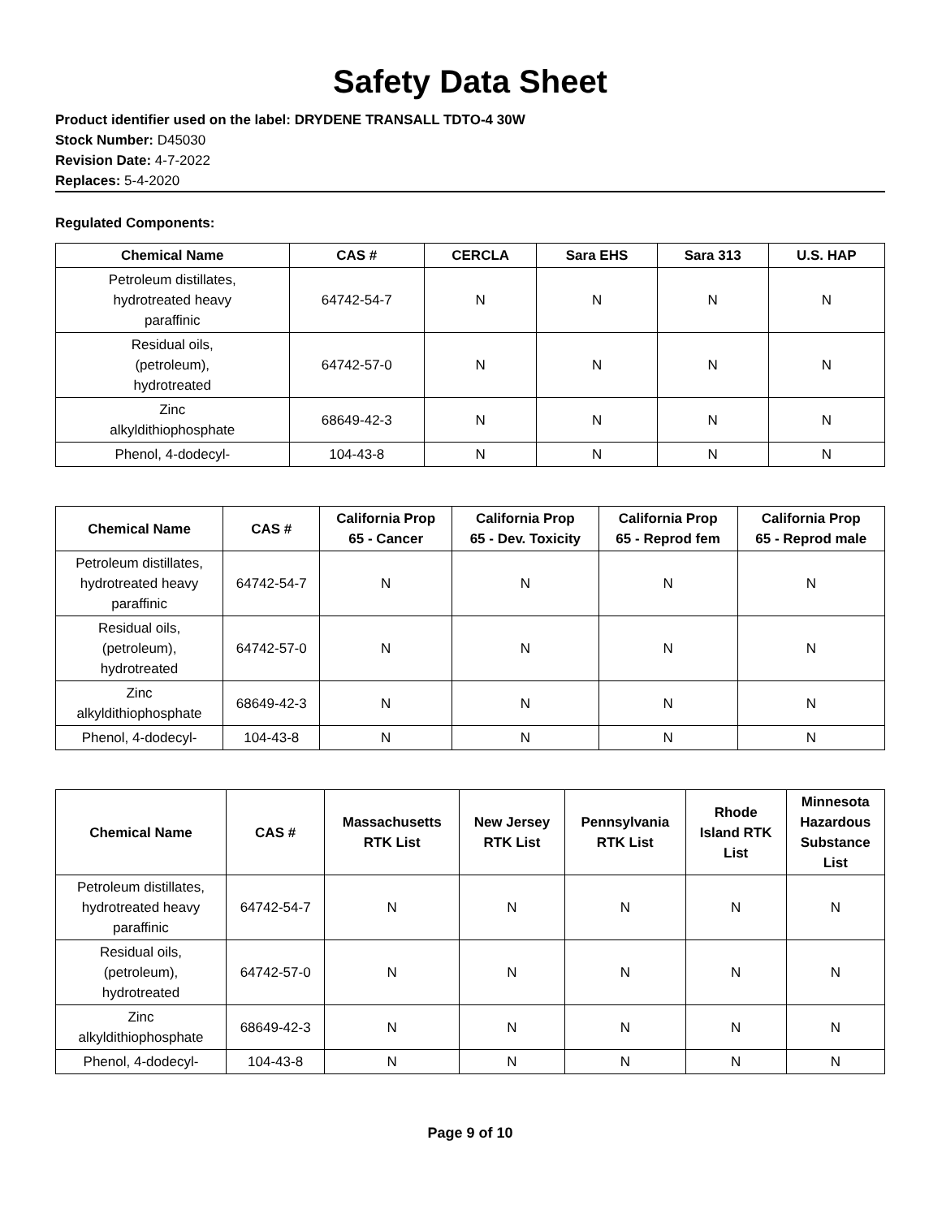Safety Data Sheet
Product identifier used on the label: DRYDENE TRANSALL TDTO-4 30W
Stock Number: D45030
Revision Date: 4-7-2022
Replaces: 5-4-2020
Regulated Components:
| Chemical Name | CAS # | CERCLA | Sara EHS | Sara 313 | U.S. HAP |
| --- | --- | --- | --- | --- | --- |
| Petroleum distillates, hydrotreated heavy paraffinic | 64742-54-7 | N | N | N | N |
| Residual oils, (petroleum), hydrotreated | 64742-57-0 | N | N | N | N |
| Zinc alkyldithiophosphate | 68649-42-3 | N | N | N | N |
| Phenol, 4-dodecyl- | 104-43-8 | N | N | N | N |
| Chemical Name | CAS # | California Prop 65 - Cancer | California Prop 65 - Dev. Toxicity | California Prop 65 - Reprod fem | California Prop 65 - Reprod male |
| --- | --- | --- | --- | --- | --- |
| Petroleum distillates, hydrotreated heavy paraffinic | 64742-54-7 | N | N | N | N |
| Residual oils, (petroleum), hydrotreated | 64742-57-0 | N | N | N | N |
| Zinc alkyldithiophosphate | 68649-42-3 | N | N | N | N |
| Phenol, 4-dodecyl- | 104-43-8 | N | N | N | N |
| Chemical Name | CAS # | Massachusetts RTK List | New Jersey RTK List | Pennsylvania RTK List | Rhode Island RTK List | Minnesota Hazardous Substance List |
| --- | --- | --- | --- | --- | --- | --- |
| Petroleum distillates, hydrotreated heavy paraffinic | 64742-54-7 | N | N | N | N | N |
| Residual oils, (petroleum), hydrotreated | 64742-57-0 | N | N | N | N | N |
| Zinc alkyldithiophosphate | 68649-42-3 | N | N | N | N | N |
| Phenol, 4-dodecyl- | 104-43-8 | N | N | N | N | N |
Page 9 of 10